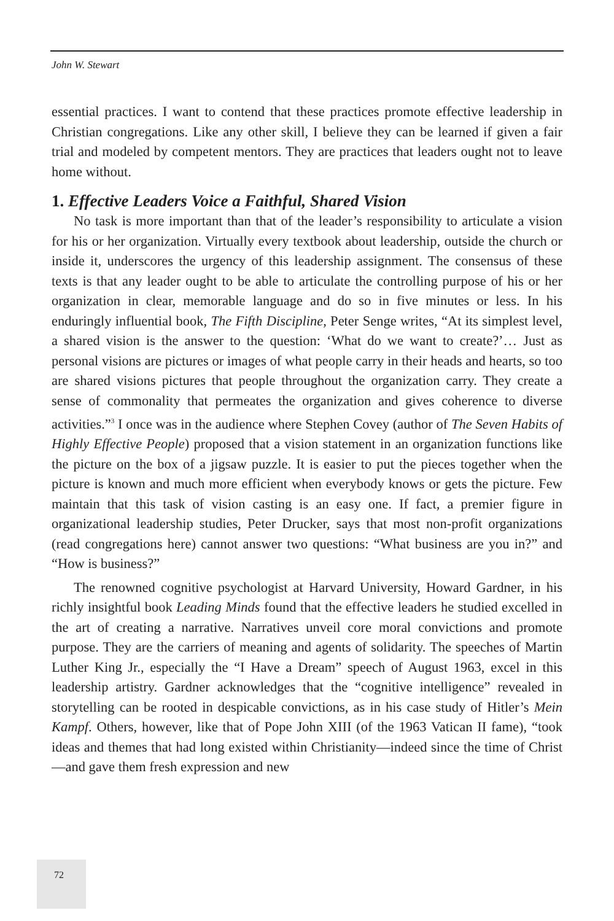John W. Stewart
essential practices. I want to contend that these practices promote effective leadership in Christian congregations. Like any other skill, I believe they can be learned if given a fair trial and modeled by competent mentors. They are practices that leaders ought not to leave home without.
1. Effective Leaders Voice a Faithful, Shared Vision
No task is more important than that of the leader’s responsibility to articulate a vision for his or her organization. Virtually every textbook about leadership, outside the church or inside it, underscores the urgency of this leadership assignment. The consensus of these texts is that any leader ought to be able to articulate the controlling purpose of his or her organization in clear, memorable language and do so in five minutes or less. In his enduringly influential book, The Fifth Discipline, Peter Senge writes, “At its simplest level, a shared vision is the answer to the question: ‘What do we want to create?’… Just as personal visions are pictures or images of what people carry in their heads and hearts, so too are shared visions pictures that people throughout the organization carry. They create a sense of commonality that permeates the organization and gives coherence to diverse activities.”<sup>3</sup> I once was in the audience where Stephen Covey (author of The Seven Habits of Highly Effective People) proposed that a vision statement in an organization functions like the picture on the box of a jigsaw puzzle. It is easier to put the pieces together when the picture is known and much more efficient when everybody knows or gets the picture. Few maintain that this task of vision casting is an easy one. If fact, a premier figure in organizational leadership studies, Peter Drucker, says that most non-profit organizations (read congregations here) cannot answer two questions: “What business are you in?” and “How is business?”
The renowned cognitive psychologist at Harvard University, Howard Gardner, in his richly insightful book Leading Minds found that the effective leaders he studied excelled in the art of creating a narrative. Narratives unveil core moral convictions and promote purpose. They are the carriers of meaning and agents of solidarity. The speeches of Martin Luther King Jr., especially the “I Have a Dream” speech of August 1963, excel in this leadership artistry. Gardner acknowledges that the “cognitive intelligence” revealed in storytelling can be rooted in despicable convictions, as in his case study of Hitler’s Mein Kampf. Others, however, like that of Pope John XIII (of the 1963 Vatican II fame), “took ideas and themes that had long existed within Christianity—indeed since the time of Christ—and gave them fresh expression and new
72